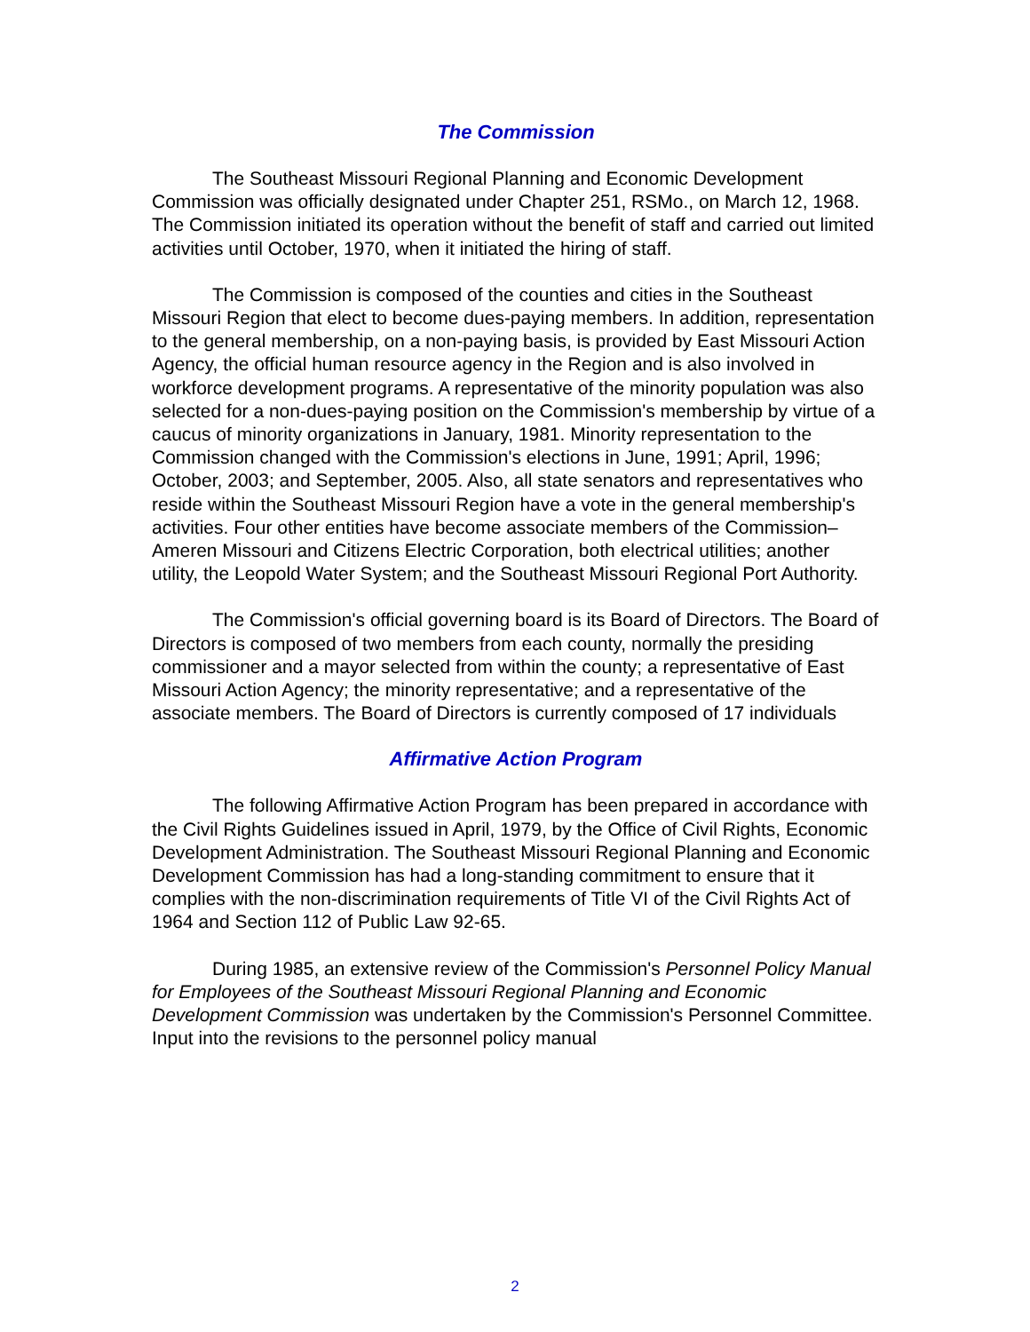The Commission
The Southeast Missouri Regional Planning and Economic Development Commission was officially designated under Chapter 251, RSMo., on March 12, 1968. The Commission initiated its operation without the benefit of staff and carried out limited activities until October, 1970, when it initiated the hiring of staff.
The Commission is composed of the counties and cities in the Southeast Missouri Region that elect to become dues-paying members. In addition, representation to the general membership, on a non-paying basis, is provided by East Missouri Action Agency, the official human resource agency in the Region and is also involved in workforce development programs. A representative of the minority population was also selected for a non-dues-paying position on the Commission's membership by virtue of a caucus of minority organizations in January, 1981. Minority representation to the Commission changed with the Commission's elections in June, 1991; April, 1996; October, 2003; and September, 2005. Also, all state senators and representatives who reside within the Southeast Missouri Region have a vote in the general membership's activities. Four other entities have become associate members of the Commission–Ameren Missouri and Citizens Electric Corporation, both electrical utilities; another utility, the Leopold Water System; and the Southeast Missouri Regional Port Authority.
The Commission's official governing board is its Board of Directors. The Board of Directors is composed of two members from each county, normally the presiding commissioner and a mayor selected from within the county; a representative of East Missouri Action Agency; the minority representative; and a representative of the associate members. The Board of Directors is currently composed of 17 individuals
Affirmative Action Program
The following Affirmative Action Program has been prepared in accordance with the Civil Rights Guidelines issued in April, 1979, by the Office of Civil Rights, Economic Development Administration. The Southeast Missouri Regional Planning and Economic Development Commission has had a long-standing commitment to ensure that it complies with the non-discrimination requirements of Title VI of the Civil Rights Act of 1964 and Section 112 of Public Law 92-65.
During 1985, an extensive review of the Commission's Personnel Policy Manual for Employees of the Southeast Missouri Regional Planning and Economic Development Commission was undertaken by the Commission's Personnel Committee. Input into the revisions to the personnel policy manual
2